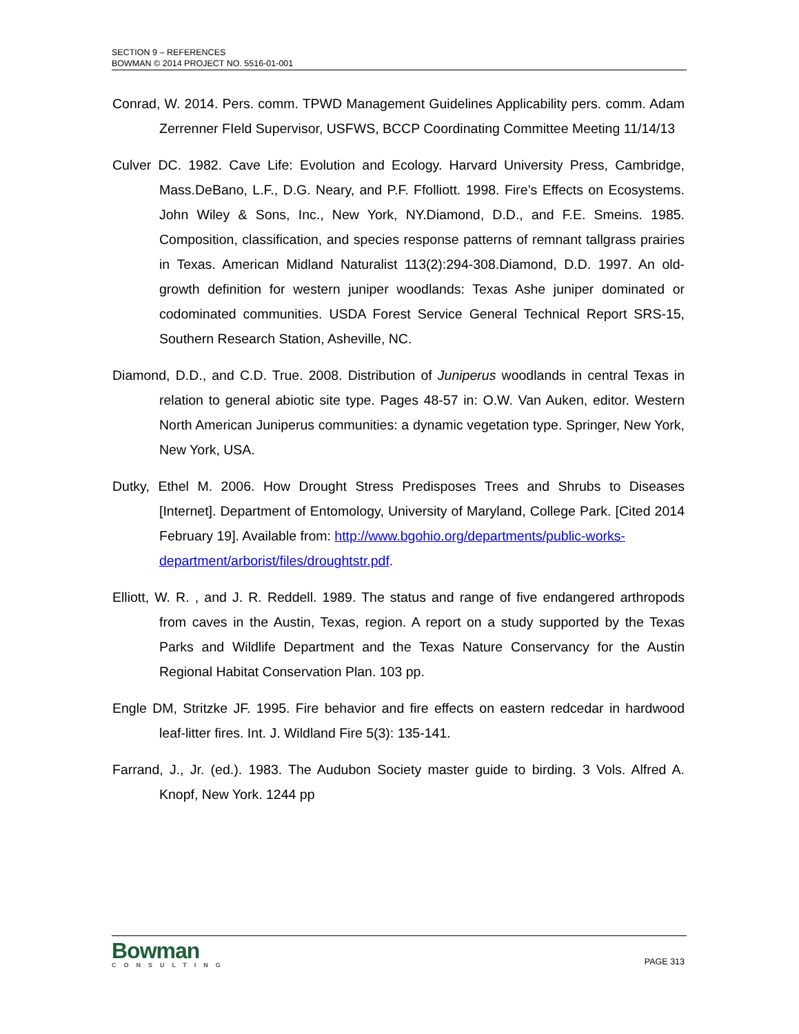SECTION 9 – REFERENCES
BOWMAN © 2014 PROJECT NO. 5516-01-001
Conrad, W. 2014. Pers. comm. TPWD Management Guidelines Applicability pers. comm. Adam Zerrenner FIeld Supervisor, USFWS, BCCP Coordinating Committee Meeting 11/14/13
Culver DC. 1982. Cave Life: Evolution and Ecology. Harvard University Press, Cambridge, Mass.DeBano, L.F., D.G. Neary, and P.F. Ffolliott. 1998. Fire’s Effects on Ecosystems. John Wiley & Sons, Inc., New York, NY.Diamond, D.D., and F.E. Smeins. 1985. Composition, classification, and species response patterns of remnant tallgrass prairies in Texas. American Midland Naturalist 113(2):294-308.Diamond, D.D. 1997. An old-growth definition for western juniper woodlands: Texas Ashe juniper dominated or codominated communities. USDA Forest Service General Technical Report SRS-15, Southern Research Station, Asheville, NC.
Diamond, D.D., and C.D. True. 2008. Distribution of Juniperus woodlands in central Texas in relation to general abiotic site type. Pages 48-57 in: O.W. Van Auken, editor. Western North American Juniperus communities: a dynamic vegetation type. Springer, New York, New York, USA.
Dutky, Ethel M. 2006. How Drought Stress Predisposes Trees and Shrubs to Diseases [Internet]. Department of Entomology, University of Maryland, College Park. [Cited 2014 February 19]. Available from: http://www.bgohio.org/departments/public-works-
department/arborist/files/droughtstr.pdf.
Elliott, W. R. , and J. R. Reddell. 1989. The status and range of five endangered arthropods from caves in the Austin, Texas, region. A report on a study supported by the Texas Parks and Wildlife Department and the Texas Nature Conservancy for the Austin Regional Habitat Conservation Plan. 103 pp.
Engle DM, Stritzke JF. 1995. Fire behavior and fire effects on eastern redcedar in hardwood leaf-litter fires. Int. J. Wildland Fire 5(3): 135-141.
Farrand, J., Jr. (ed.). 1983. The Audubon Society master guide to birding. 3 Vols. Alfred A. Knopf, New York. 1244 pp
Bowman
CONSULTING
PAGE 313